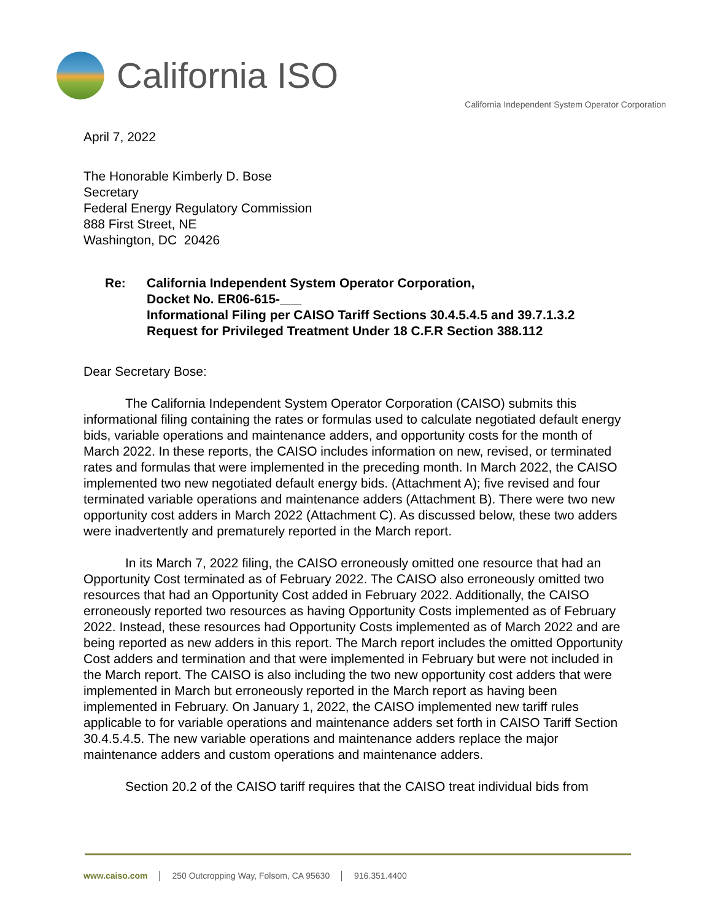California ISO
California Independent System Operator Corporation
April 7, 2022
The Honorable Kimberly D. Bose
Secretary
Federal Energy Regulatory Commission
888 First Street, NE
Washington, DC 20426
Re: California Independent System Operator Corporation,
Docket No. ER06-615-___
Informational Filing per CAISO Tariff Sections 30.4.5.4.5 and 39.7.1.3.2
Request for Privileged Treatment Under 18 C.F.R Section 388.112
Dear Secretary Bose:
The California Independent System Operator Corporation (CAISO) submits this informational filing containing the rates or formulas used to calculate negotiated default energy bids, variable operations and maintenance adders, and opportunity costs for the month of March 2022. In these reports, the CAISO includes information on new, revised, or terminated rates and formulas that were implemented in the preceding month. In March 2022, the CAISO implemented two new negotiated default energy bids. (Attachment A); five revised and four terminated variable operations and maintenance adders (Attachment B). There were two new opportunity cost adders in March 2022 (Attachment C). As discussed below, these two adders were inadvertently and prematurely reported in the March report.
In its March 7, 2022 filing, the CAISO erroneously omitted one resource that had an Opportunity Cost terminated as of February 2022. The CAISO also erroneously omitted two resources that had an Opportunity Cost added in February 2022. Additionally, the CAISO erroneously reported two resources as having Opportunity Costs implemented as of February 2022. Instead, these resources had Opportunity Costs implemented as of March 2022 and are being reported as new adders in this report. The March report includes the omitted Opportunity Cost adders and termination and that were implemented in February but were not included in the March report. The CAISO is also including the two new opportunity cost adders that were implemented in March but erroneously reported in the March report as having been implemented in February. On January 1, 2022, the CAISO implemented new tariff rules applicable to for variable operations and maintenance adders set forth in CAISO Tariff Section 30.4.5.4.5. The new variable operations and maintenance adders replace the major maintenance adders and custom operations and maintenance adders.
Section 20.2 of the CAISO tariff requires that the CAISO treat individual bids from
www.caiso.com │ 250 Outcropping Way, Folsom, CA 95630 │ 916.351.4400